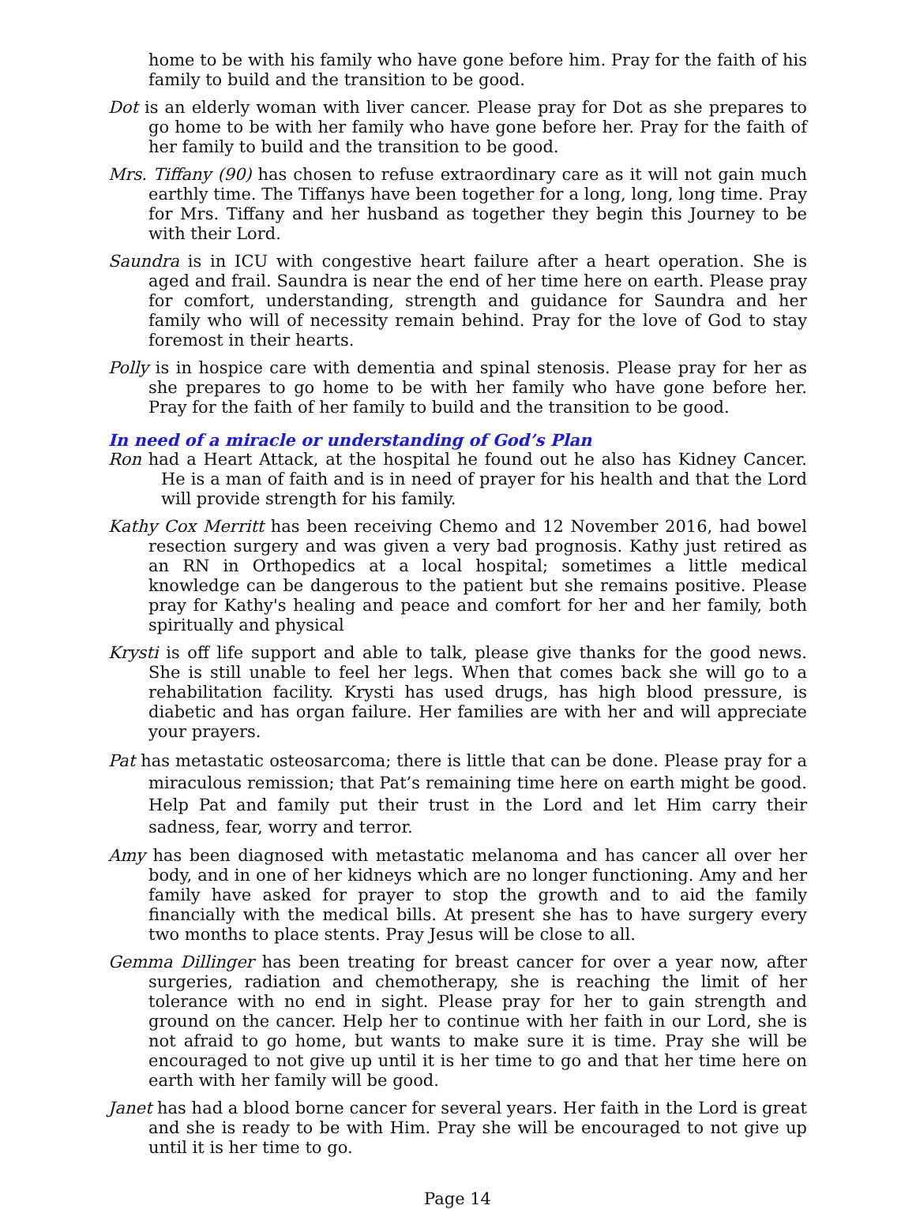home to be with his family who have gone before him. Pray for the faith of his family to build and the transition to be good.
Dot is an elderly woman with liver cancer. Please pray for Dot as she prepares to go home to be with her family who have gone before her. Pray for the faith of her family to build and the transition to be good.
Mrs. Tiffany (90) has chosen to refuse extraordinary care as it will not gain much earthly time. The Tiffanys have been together for a long, long, long time. Pray for Mrs. Tiffany and her husband as together they begin this Journey to be with their Lord.
Saundra is in ICU with congestive heart failure after a heart operation. She is aged and frail. Saundra is near the end of her time here on earth. Please pray for comfort, understanding, strength and guidance for Saundra and her family who will of necessity remain behind. Pray for the love of God to stay foremost in their hearts.
Polly is in hospice care with dementia and spinal stenosis. Please pray for her as she prepares to go home to be with her family who have gone before her. Pray for the faith of her family to build and the transition to be good.
In need of a miracle or understanding of God’s Plan
Ron had a Heart Attack, at the hospital he found out he also has Kidney Cancer. He is a man of faith and is in need of prayer for his health and that the Lord will provide strength for his family.
Kathy Cox Merritt has been receiving Chemo and 12 November 2016, had bowel resection surgery and was given a very bad prognosis. Kathy just retired as an RN in Orthopedics at a local hospital; sometimes a little medical knowledge can be dangerous to the patient but she remains positive. Please pray for Kathy's healing and peace and comfort for her and her family, both spiritually and physical
Krysti is off life support and able to talk, please give thanks for the good news. She is still unable to feel her legs. When that comes back she will go to a rehabilitation facility. Krysti has used drugs, has high blood pressure, is diabetic and has organ failure. Her families are with her and will appreciate your prayers.
Pat has metastatic osteosarcoma; there is little that can be done. Please pray for a miraculous remission; that Pat’s remaining time here on earth might be good. Help Pat and family put their trust in the Lord and let Him carry their sadness, fear, worry and terror.
Amy has been diagnosed with metastatic melanoma and has cancer all over her body, and in one of her kidneys which are no longer functioning. Amy and her family have asked for prayer to stop the growth and to aid the family financially with the medical bills. At present she has to have surgery every two months to place stents. Pray Jesus will be close to all.
Gemma Dillinger has been treating for breast cancer for over a year now, after surgeries, radiation and chemotherapy, she is reaching the limit of her tolerance with no end in sight. Please pray for her to gain strength and ground on the cancer. Help her to continue with her faith in our Lord, she is not afraid to go home, but wants to make sure it is time. Pray she will be encouraged to not give up until it is her time to go and that her time here on earth with her family will be good.
Janet has had a blood borne cancer for several years. Her faith in the Lord is great and she is ready to be with Him. Pray she will be encouraged to not give up until it is her time to go.
Page 14